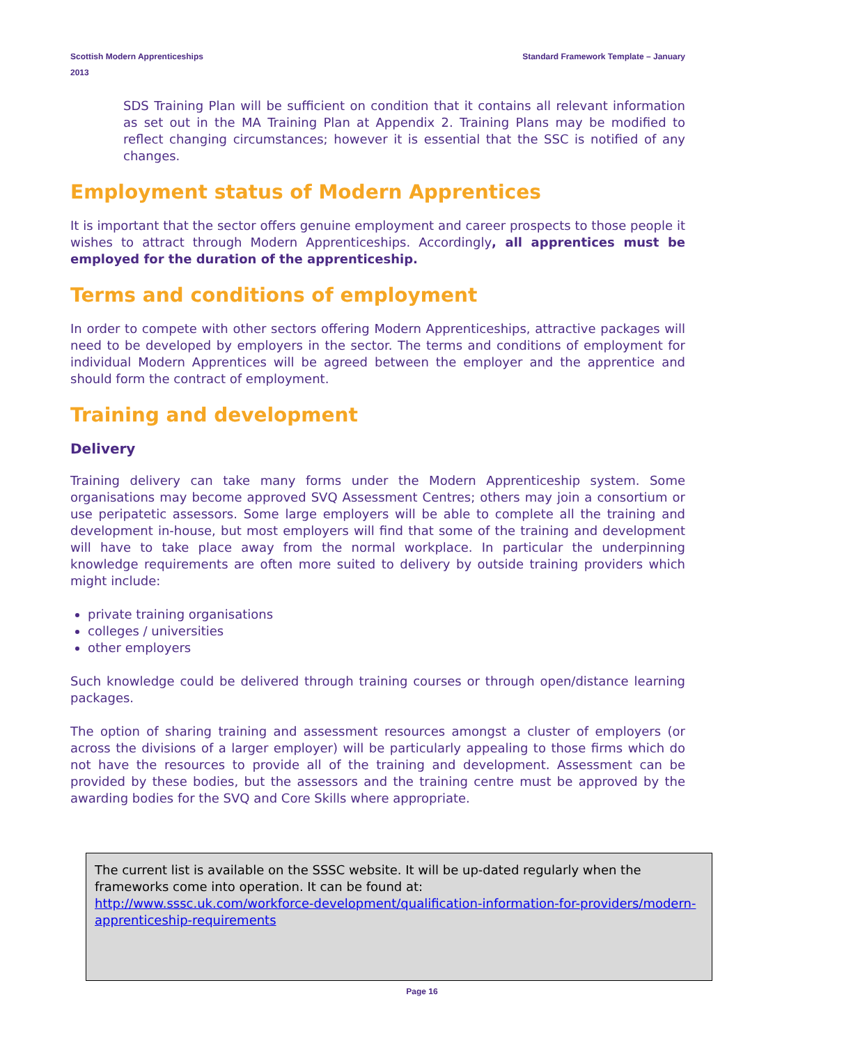Standard Framework Template – January Scottish Modern Apprenticeships
2013
SDS Training Plan will be sufficient on condition that it contains all relevant information as set out in the MA Training Plan at Appendix 2. Training Plans may be modified to reflect changing circumstances; however it is essential that the SSC is notified of any changes.
Employment status of Modern Apprentices
It is important that the sector offers genuine employment and career prospects to those people it wishes to attract through Modern Apprenticeships. Accordingly, all apprentices must be employed for the duration of the apprenticeship.
Terms and conditions of employment
In order to compete with other sectors offering Modern Apprenticeships, attractive packages will need to be developed by employers in the sector. The terms and conditions of employment for individual Modern Apprentices will be agreed between the employer and the apprentice and should form the contract of employment.
Training and development
Delivery
Training delivery can take many forms under the Modern Apprenticeship system. Some organisations may become approved SVQ Assessment Centres; others may join a consortium or use peripatetic assessors. Some large employers will be able to complete all the training and development in-house, but most employers will find that some of the training and development will have to take place away from the normal workplace. In particular the underpinning knowledge requirements are often more suited to delivery by outside training providers which might include:
private training organisations
colleges / universities
other employers
Such knowledge could be delivered through training courses or through open/distance learning packages.
The option of sharing training and assessment resources amongst a cluster of employers (or across the divisions of a larger employer) will be particularly appealing to those firms which do not have the resources to provide all of the training and development. Assessment can be provided by these bodies, but the assessors and the training centre must be approved by the awarding bodies for the SVQ and Core Skills where appropriate.
The current list is available on the SSSC website. It will be up-dated regularly when the frameworks come into operation. It can be found at:
http://www.sssc.uk.com/workforce-development/qualification-information-for-providers/modern-apprenticeship-requirements
Page 16